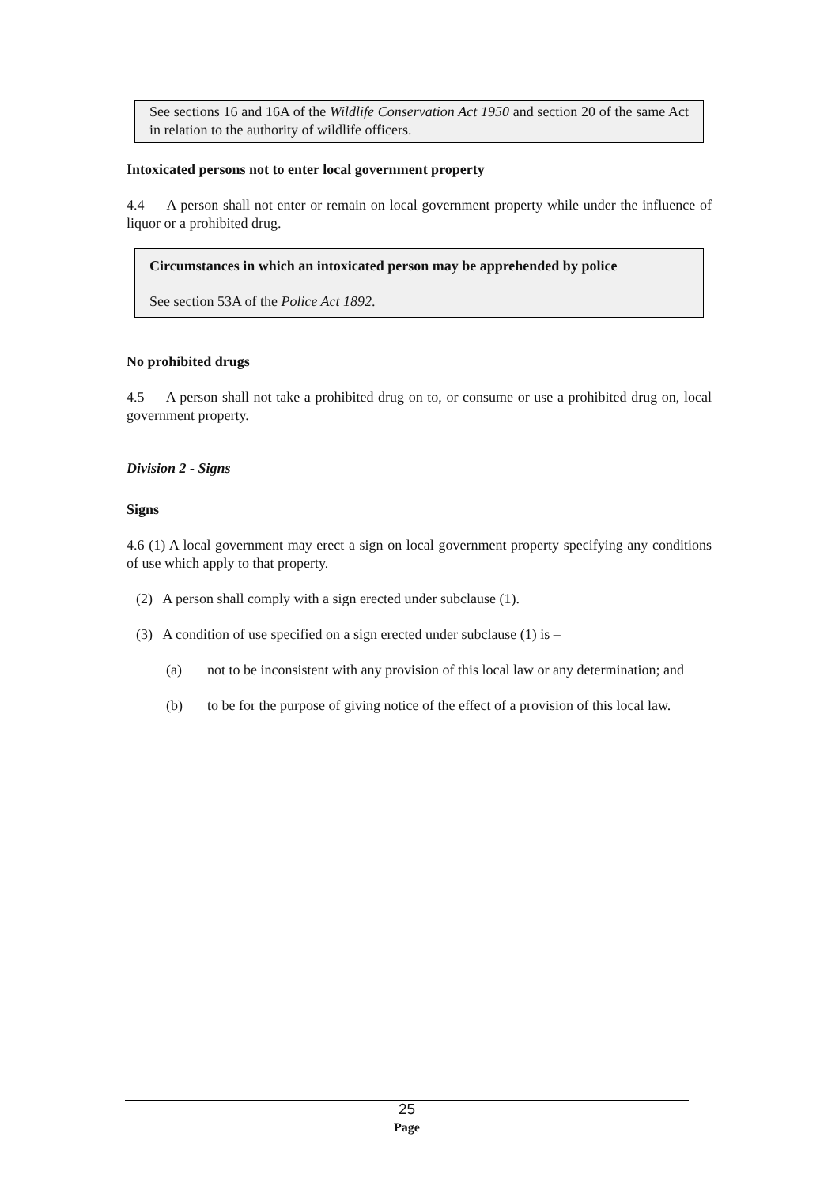See sections 16 and 16A of the Wildlife Conservation Act 1950 and section 20 of the same Act in relation to the authority of wildlife officers.
Intoxicated persons not to enter local government property
4.4 A person shall not enter or remain on local government property while under the influence of liquor or a prohibited drug.
Circumstances in which an intoxicated person may be apprehended by police
See section 53A of the Police Act 1892.
No prohibited drugs
4.5 A person shall not take a prohibited drug on to, or consume or use a prohibited drug on, local government property.
Division 2 - Signs
Signs
4.6 (1) A local government may erect a sign on local government property specifying any conditions of use which apply to that property.
(2) A person shall comply with a sign erected under subclause (1).
(3) A condition of use specified on a sign erected under subclause (1) is –
(a) not to be inconsistent with any provision of this local law or any determination; and
(b) to be for the purpose of giving notice of the effect of a provision of this local law.
25
Page